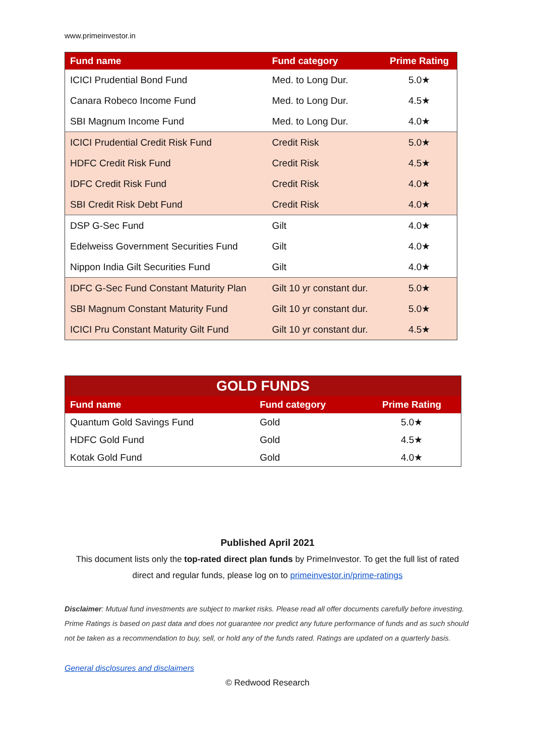www.primeinvestor.in
| Fund name | Fund category | Prime Rating |
| --- | --- | --- |
| ICICI Prudential Bond Fund | Med. to Long Dur. | 5.0★ |
| Canara Robeco Income Fund | Med. to Long Dur. | 4.5★ |
| SBI Magnum Income Fund | Med. to Long Dur. | 4.0★ |
| ICICI Prudential Credit Risk Fund | Credit Risk | 5.0★ |
| HDFC Credit Risk Fund | Credit Risk | 4.5★ |
| IDFC Credit Risk Fund | Credit Risk | 4.0★ |
| SBI Credit Risk Debt Fund | Credit Risk | 4.0★ |
| DSP G-Sec Fund | Gilt | 4.0★ |
| Edelweiss Government Securities Fund | Gilt | 4.0★ |
| Nippon India Gilt Securities Fund | Gilt | 4.0★ |
| IDFC G-Sec Fund Constant Maturity Plan | Gilt 10 yr constant dur. | 5.0★ |
| SBI Magnum Constant Maturity Fund | Gilt 10 yr constant dur. | 5.0★ |
| ICICI Pru Constant Maturity Gilt Fund | Gilt 10 yr constant dur. | 4.5★ |
| GOLD FUNDS | | |
| --- | --- | --- |
| Fund name | Fund category | Prime Rating |
| Quantum Gold Savings Fund | Gold | 5.0★ |
| HDFC Gold Fund | Gold | 4.5★ |
| Kotak Gold Fund | Gold | 4.0★ |
Published April 2021
This document lists only the top-rated direct plan funds by PrimeInvestor. To get the full list of rated direct and regular funds, please log on to primeinvestor.in/prime-ratings
Disclaimer: Mutual fund investments are subject to market risks. Please read all offer documents carefully before investing. Prime Ratings is based on past data and does not guarantee nor predict any future performance of funds and as such should not be taken as a recommendation to buy, sell, or hold any of the funds rated. Ratings are updated on a quarterly basis.
General disclosures and disclaimers
© Redwood Research